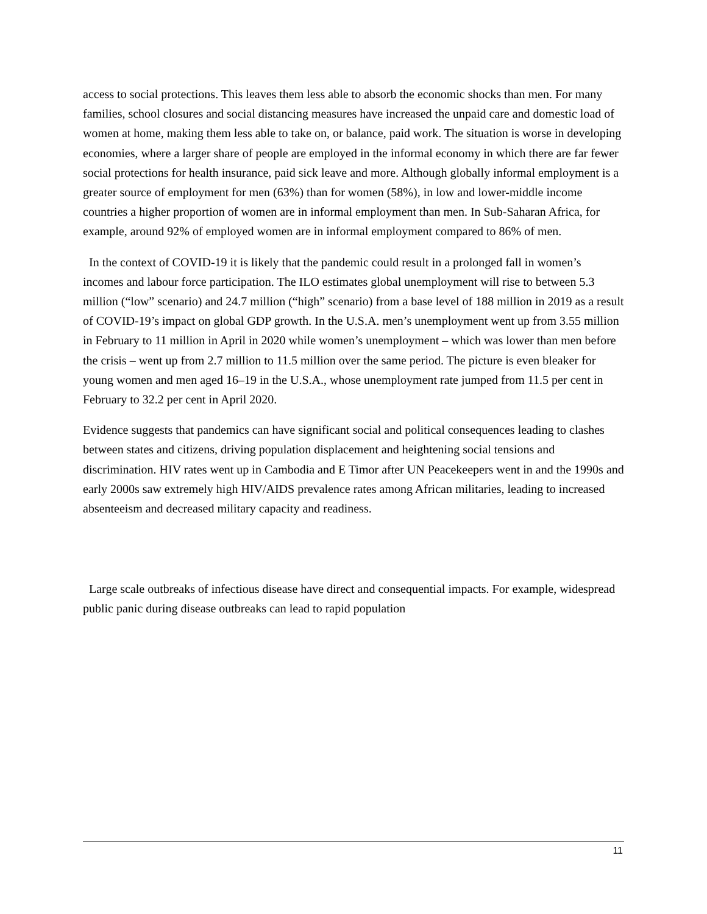access to social protections. This leaves them less able to absorb the economic shocks than men. For many families, school closures and social distancing measures have increased the unpaid care and domestic load of women at home, making them less able to take on, or balance, paid work. The situation is worse in developing economies, where a larger share of people are employed in the informal economy in which there are far fewer social protections for health insurance, paid sick leave and more. Although globally informal employment is a greater source of employment for men (63%) than for women (58%), in low and lower-middle income countries a higher proportion of women are in informal employment than men. In Sub-Saharan Africa, for example, around 92% of employed women are in informal employment compared to 86% of men.
In the context of COVID-19 it is likely that the pandemic could result in a prolonged fall in women’s incomes and labour force participation. The ILO estimates global unemployment will rise to between 5.3 million (“low” scenario) and 24.7 million (“high” scenario) from a base level of 188 million in 2019 as a result of COVID-19’s impact on global GDP growth. In the U.S.A. men’s unemployment went up from 3.55 million in February to 11 million in April in 2020 while women’s unemployment – which was lower than men before the crisis – went up from 2.7 million to 11.5 million over the same period. The picture is even bleaker for young women and men aged 16–19 in the U.S.A., whose unemployment rate jumped from 11.5 per cent in February to 32.2 per cent in April 2020.
Evidence suggests that pandemics can have significant social and political consequences leading to clashes between states and citizens, driving population displacement and heightening social tensions and discrimination. HIV rates went up in Cambodia and E Timor after UN Peacekeepers went in and the 1990s and early 2000s saw extremely high HIV/AIDS prevalence rates among African militaries, leading to increased absenteeism and decreased military capacity and readiness.
Large scale outbreaks of infectious disease have direct and consequential impacts. For example, widespread public panic during disease outbreaks can lead to rapid population
11